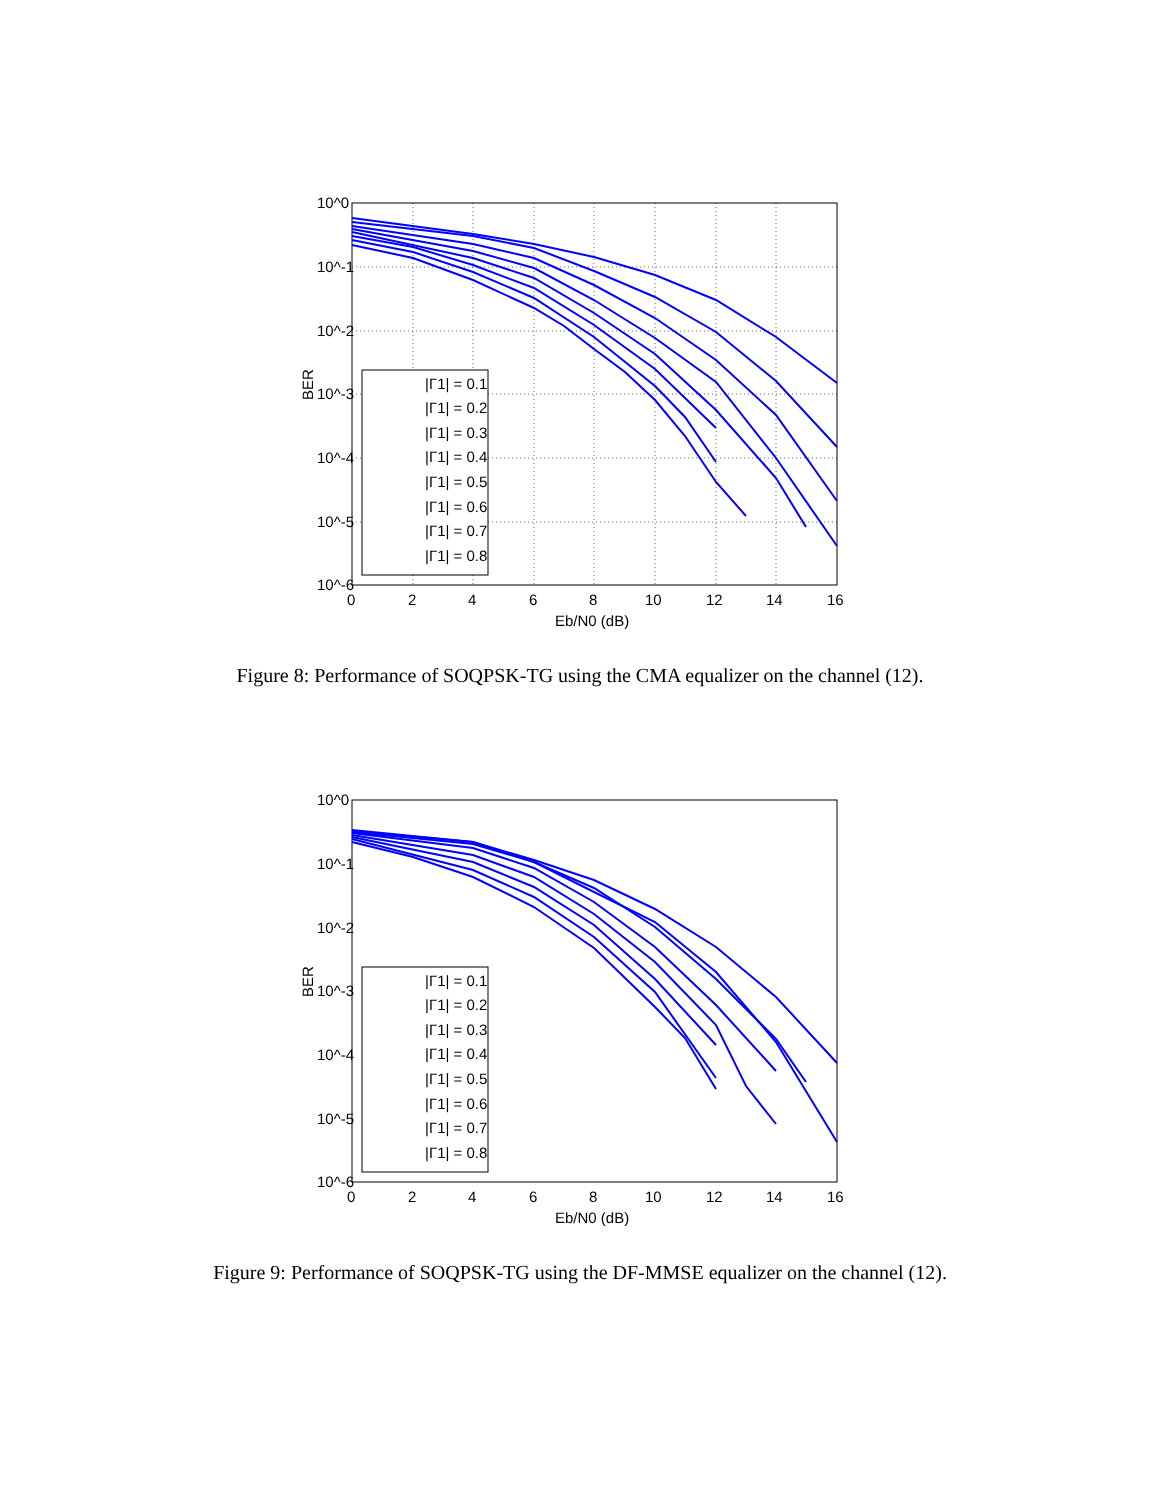|Γ1| = 0.1
|Γ1| = 0.2
|Γ1| = 0.3
|Γ1| = 0.4
|Γ1| = 0.5
|Γ1| = 0.6
|Γ1| = 0.7
|Γ1| = 0.8
10^0
10^-1
10^-2
10^-3
10^-4
10^-5
10^-6
0
2
4
6
8
10
12
14
16
Eb/N0 (dB)
BER
Figure 8: Performance of SOQPSK-TG using the CMA equalizer on the channel (12).
|Γ1| = 0.1
|Γ1| = 0.2
|Γ1| = 0.3
|Γ1| = 0.4
|Γ1| = 0.5
|Γ1| = 0.6
|Γ1| = 0.7
|Γ1| = 0.8
10^0
10^-1
10^-2
10^-3
10^-4
10^-5
10^-6
0
2
4
6
8
10
12
14
16
Eb/N0 (dB)
BER
Figure 9: Performance of SOQPSK-TG using the DF-MMSE equalizer on the channel (12).